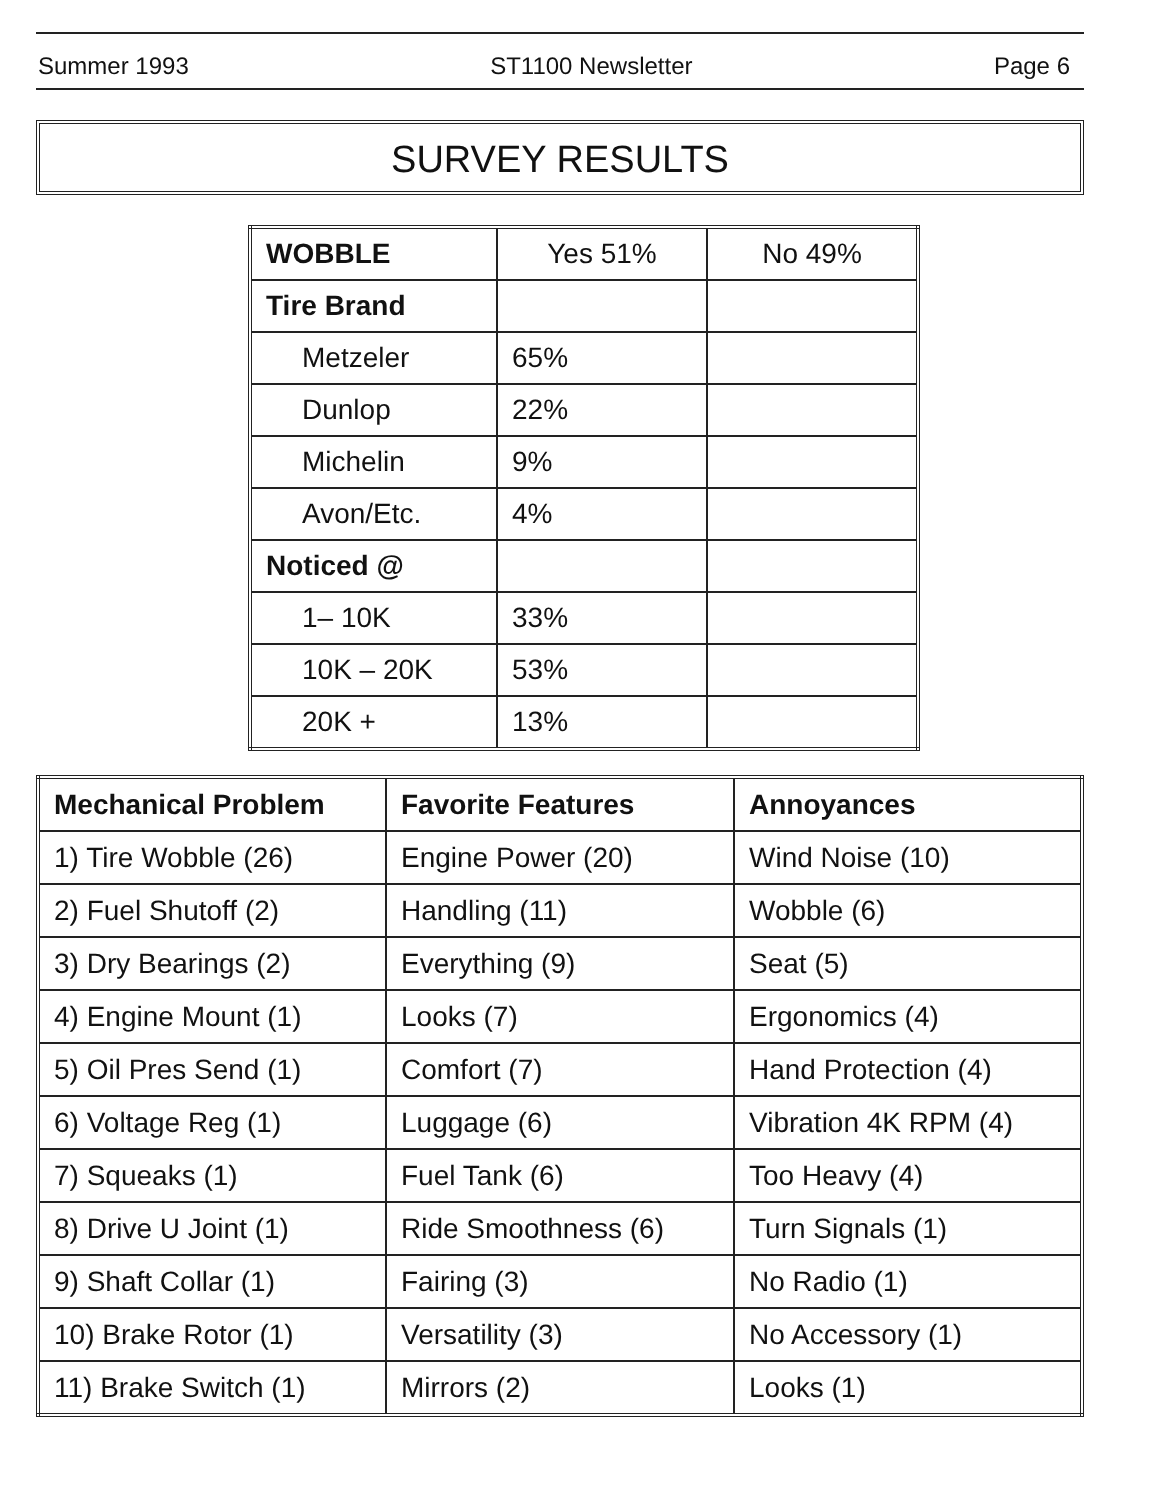Summer 1993 ST1100 Newsletter Page 6
SURVEY RESULTS
| WOBBLE | Yes 51% | No 49% |
| Tire Brand | | |
| Metzeler | 65% | |
| Dunlop | 22% | |
| Michelin | 9% | |
| Avon/Etc. | 4% | |
| Noticed @ | | |
| 1– 10K | 33% | |
| 10K – 20K | 53% | |
| 20K + | 13% | |
| Mechanical Problem | Favorite Features | Annoyances |
| --- | --- | --- |
| 1) Tire Wobble (26) | Engine Power (20) | Wind Noise (10) |
| 2) Fuel Shutoff (2) | Handling (11) | Wobble (6) |
| 3) Dry Bearings (2) | Everything (9) | Seat (5) |
| 4) Engine Mount (1) | Looks (7) | Ergonomics (4) |
| 5) Oil Pres Send (1) | Comfort (7) | Hand Protection (4) |
| 6) Voltage Reg (1) | Luggage (6) | Vibration 4K RPM (4) |
| 7) Squeaks (1) | Fuel Tank (6) | Too Heavy (4) |
| 8) Drive U Joint (1) | Ride Smoothness (6) | Turn Signals (1) |
| 9) Shaft Collar (1) | Fairing (3) | No Radio (1) |
| 10) Brake Rotor (1) | Versatility (3) | No Accessory (1) |
| 11) Brake Switch (1) | Mirrors (2) | Looks (1) |